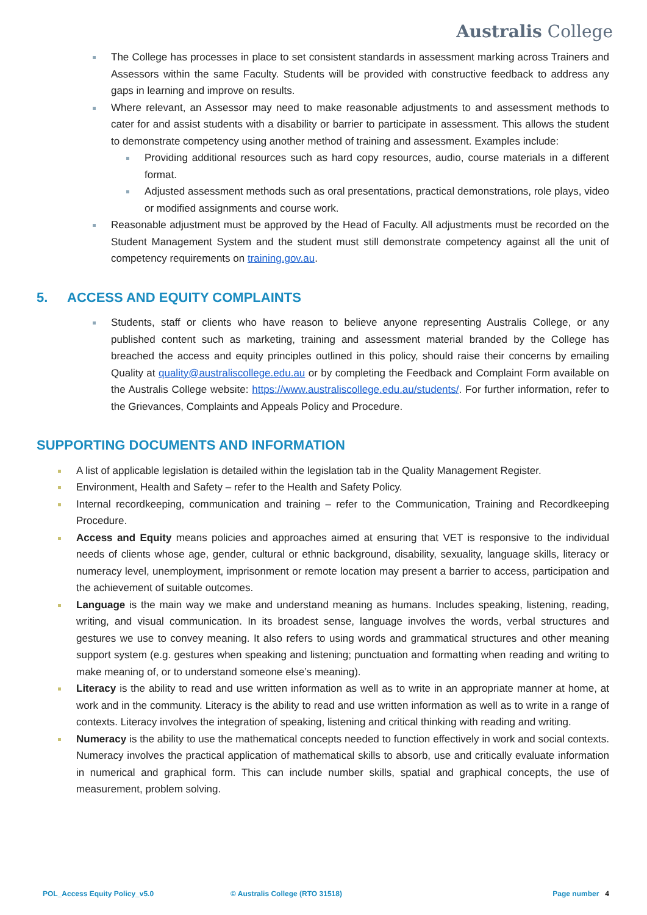Australis College
The College has processes in place to set consistent standards in assessment marking across Trainers and Assessors within the same Faculty. Students will be provided with constructive feedback to address any gaps in learning and improve on results.
Where relevant, an Assessor may need to make reasonable adjustments to and assessment methods to cater for and assist students with a disability or barrier to participate in assessment. This allows the student to demonstrate competency using another method of training and assessment. Examples include:
Providing additional resources such as hard copy resources, audio, course materials in a different format.
Adjusted assessment methods such as oral presentations, practical demonstrations, role plays, video or modified assignments and course work.
Reasonable adjustment must be approved by the Head of Faculty. All adjustments must be recorded on the Student Management System and the student must still demonstrate competency against all the unit of competency requirements on training.gov.au.
5. ACCESS AND EQUITY COMPLAINTS
Students, staff or clients who have reason to believe anyone representing Australis College, or any published content such as marketing, training and assessment material branded by the College has breached the access and equity principles outlined in this policy, should raise their concerns by emailing Quality at quality@australiscollege.edu.au or by completing the Feedback and Complaint Form available on the Australis College website: https://www.australiscollege.edu.au/students/. For further information, refer to the Grievances, Complaints and Appeals Policy and Procedure.
SUPPORTING DOCUMENTS AND INFORMATION
A list of applicable legislation is detailed within the legislation tab in the Quality Management Register.
Environment, Health and Safety – refer to the Health and Safety Policy.
Internal recordkeeping, communication and training – refer to the Communication, Training and Recordkeeping Procedure.
Access and Equity means policies and approaches aimed at ensuring that VET is responsive to the individual needs of clients whose age, gender, cultural or ethnic background, disability, sexuality, language skills, literacy or numeracy level, unemployment, imprisonment or remote location may present a barrier to access, participation and the achievement of suitable outcomes.
Language is the main way we make and understand meaning as humans. Includes speaking, listening, reading, writing, and visual communication. In its broadest sense, language involves the words, verbal structures and gestures we use to convey meaning. It also refers to using words and grammatical structures and other meaning support system (e.g. gestures when speaking and listening; punctuation and formatting when reading and writing to make meaning of, or to understand someone else’s meaning).
Literacy is the ability to read and use written information as well as to write in an appropriate manner at home, at work and in the community. Literacy is the ability to read and use written information as well as to write in a range of contexts. Literacy involves the integration of speaking, listening and critical thinking with reading and writing.
Numeracy is the ability to use the mathematical concepts needed to function effectively in work and social contexts. Numeracy involves the practical application of mathematical skills to absorb, use and critically evaluate information in numerical and graphical form. This can include number skills, spatial and graphical concepts, the use of measurement, problem solving.
POL_Access Equity Policy_v5.0 © Australis College (RTO 31518)
Page number 4